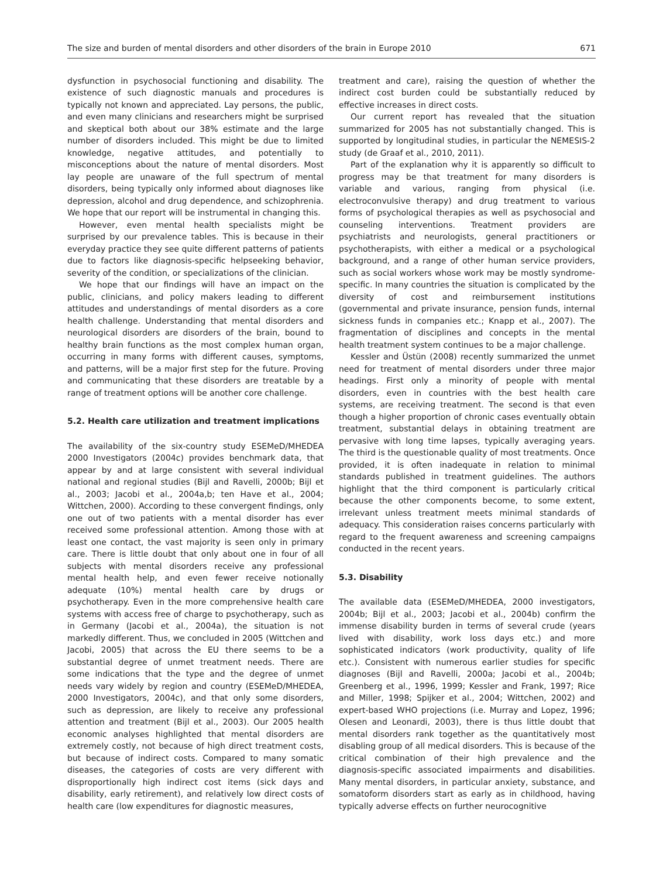The size and burden of mental disorders and other disorders of the brain in Europe 2010 671
dysfunction in psychosocial functioning and disability. The existence of such diagnostic manuals and procedures is typically not known and appreciated. Lay persons, the public, and even many clinicians and researchers might be surprised and skeptical both about our 38% estimate and the large number of disorders included. This might be due to limited knowledge, negative attitudes, and potentially to misconceptions about the nature of mental disorders. Most lay people are unaware of the full spectrum of mental disorders, being typically only informed about diagnoses like depression, alcohol and drug dependence, and schizophrenia. We hope that our report will be instrumental in changing this.
However, even mental health specialists might be surprised by our prevalence tables. This is because in their everyday practice they see quite different patterns of patients due to factors like diagnosis-specific helpseeking behavior, severity of the condition, or specializations of the clinician.
We hope that our findings will have an impact on the public, clinicians, and policy makers leading to different attitudes and understandings of mental disorders as a core health challenge. Understanding that mental disorders and neurological disorders are disorders of the brain, bound to healthy brain functions as the most complex human organ, occurring in many forms with different causes, symptoms, and patterns, will be a major first step for the future. Proving and communicating that these disorders are treatable by a range of treatment options will be another core challenge.
5.2. Health care utilization and treatment implications
The availability of the six-country study ESEMeD/MHEDEA 2000 Investigators (2004c) provides benchmark data, that appear by and at large consistent with several individual national and regional studies (Bijl and Ravelli, 2000b; Bijl et al., 2003; Jacobi et al., 2004a,b; ten Have et al., 2004; Wittchen, 2000). According to these convergent findings, only one out of two patients with a mental disorder has ever received some professional attention. Among those with at least one contact, the vast majority is seen only in primary care. There is little doubt that only about one in four of all subjects with mental disorders receive any professional mental health help, and even fewer receive notionally adequate (10%) mental health care by drugs or psychotherapy. Even in the more comprehensive health care systems with access free of charge to psychotherapy, such as in Germany (Jacobi et al., 2004a), the situation is not markedly different. Thus, we concluded in 2005 (Wittchen and Jacobi, 2005) that across the EU there seems to be a substantial degree of unmet treatment needs. There are some indications that the type and the degree of unmet needs vary widely by region and country (ESEMeD/MHEDEA, 2000 Investigators, 2004c), and that only some disorders, such as depression, are likely to receive any professional attention and treatment (Bijl et al., 2003). Our 2005 health economic analyses highlighted that mental disorders are extremely costly, not because of high direct treatment costs, but because of indirect costs. Compared to many somatic diseases, the categories of costs are very different with disproportionally high indirect cost items (sick days and disability, early retirement), and relatively low direct costs of health care (low expenditures for diagnostic measures,
treatment and care), raising the question of whether the indirect cost burden could be substantially reduced by effective increases in direct costs.
Our current report has revealed that the situation summarized for 2005 has not substantially changed. This is supported by longitudinal studies, in particular the NEMESIS-2 study (de Graaf et al., 2010, 2011).
Part of the explanation why it is apparently so difficult to progress may be that treatment for many disorders is variable and various, ranging from physical (i.e. electroconvulsive therapy) and drug treatment to various forms of psychological therapies as well as psychosocial and counseling interventions. Treatment providers are psychiatrists and neurologists, general practitioners or psychotherapists, with either a medical or a psychological background, and a range of other human service providers, such as social workers whose work may be mostly syndrome-specific. In many countries the situation is complicated by the diversity of cost and reimbursement institutions (governmental and private insurance, pension funds, internal sickness funds in companies etc.; Knapp et al., 2007). The fragmentation of disciplines and concepts in the mental health treatment system continues to be a major challenge.
Kessler and Üstün (2008) recently summarized the unmet need for treatment of mental disorders under three major headings. First only a minority of people with mental disorders, even in countries with the best health care systems, are receiving treatment. The second is that even though a higher proportion of chronic cases eventually obtain treatment, substantial delays in obtaining treatment are pervasive with long time lapses, typically averaging years. The third is the questionable quality of most treatments. Once provided, it is often inadequate in relation to minimal standards published in treatment guidelines. The authors highlight that the third component is particularly critical because the other components become, to some extent, irrelevant unless treatment meets minimal standards of adequacy. This consideration raises concerns particularly with regard to the frequent awareness and screening campaigns conducted in the recent years.
5.3. Disability
The available data (ESEMeD/MHEDEA, 2000 investigators, 2004b; Bijl et al., 2003; Jacobi et al., 2004b) confirm the immense disability burden in terms of several crude (years lived with disability, work loss days etc.) and more sophisticated indicators (work productivity, quality of life etc.). Consistent with numerous earlier studies for specific diagnoses (Bijl and Ravelli, 2000a; Jacobi et al., 2004b; Greenberg et al., 1996, 1999; Kessler and Frank, 1997; Rice and Miller, 1998; Spijker et al., 2004; Wittchen, 2002) and expert-based WHO projections (i.e. Murray and Lopez, 1996; Olesen and Leonardi, 2003), there is thus little doubt that mental disorders rank together as the quantitatively most disabling group of all medical disorders. This is because of the critical combination of their high prevalence and the diagnosis-specific associated impairments and disabilities. Many mental disorders, in particular anxiety, substance, and somatoform disorders start as early as in childhood, having typically adverse effects on further neurocognitive